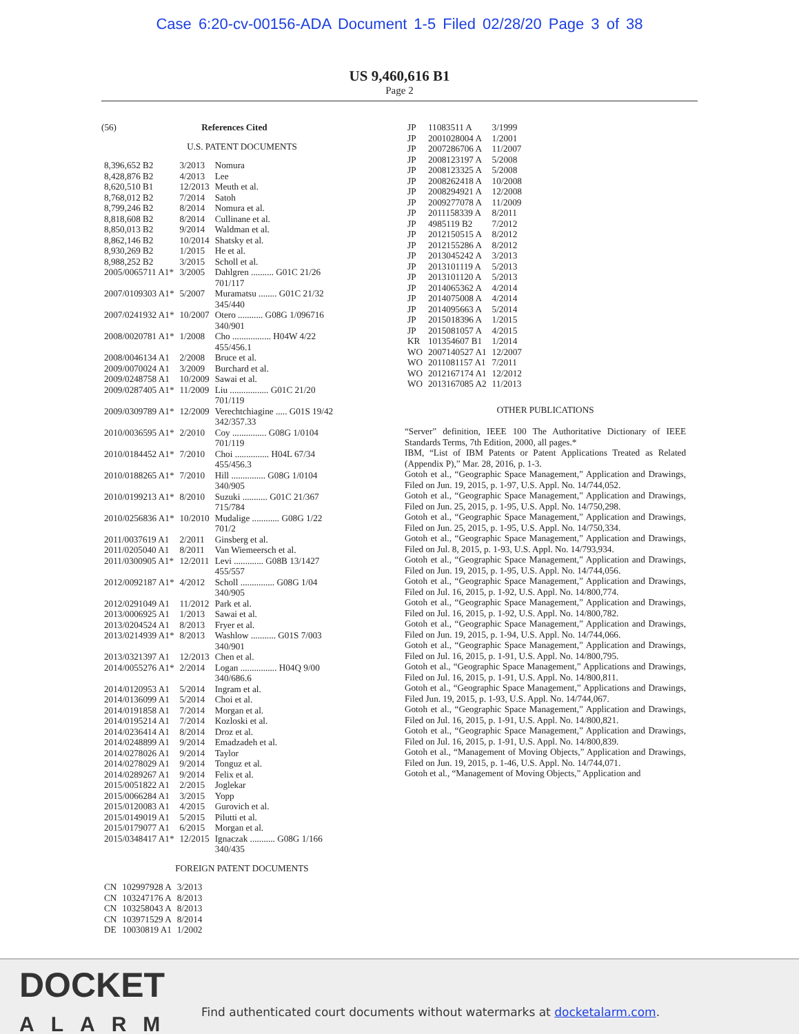Case 6:20-cv-00156-ADA Document 1-5 Filed 02/28/20 Page 3 of 38
US 9,460,616 B1
Page 2
(56) References Cited
U.S. PATENT DOCUMENTS
| 8,396,652 B2 | 3/2013 | Nomura |
| 8,428,876 B2 | 4/2013 | Lee |
| 8,620,510 B1 | 12/2013 | Meuth et al. |
| 8,768,012 B2 | 7/2014 | Satoh |
| 8,799,246 B2 | 8/2014 | Nomura et al. |
| 8,818,608 B2 | 8/2014 | Cullinane et al. |
| 8,850,013 B2 | 9/2014 | Waldman et al. |
| 8,862,146 B2 | 10/2014 | Shatsky et al. |
| 8,930,269 B2 | 1/2015 | He et al. |
| 8,988,252 B2 | 3/2015 | Scholl et al. |
| 2005/0065711 A1* | 3/2005 | Dahlgren .......... G01C 21/26 701/117 |
| 2007/0109303 A1* | 5/2007 | Muramatsu ........ G01C 21/32 345/440 |
| 2007/0241932 A1* | 10/2007 | Otero ........... G08G 1/096716 340/901 |
| 2008/0020781 A1* | 1/2008 | Cho ................. H04W 4/22 455/456.1 |
| 2008/0046134 A1 | 2/2008 | Bruce et al. |
| 2009/0070024 A1 | 3/2009 | Burchard et al. |
| 2009/0248758 A1 | 10/2009 | Sawai et al. |
| 2009/0287405 A1* | 11/2009 | Liu ................. G01C 21/20 701/119 |
| 2009/0309789 A1* | 12/2009 | Verechtchiagine ..... G01S 19/42 342/357.33 |
| 2010/0036595 A1* | 2/2010 | Coy ............... G08G 1/0104 701/119 |
| 2010/0184452 A1* | 7/2010 | Choi ............... H04L 67/34 455/456.3 |
| 2010/0188265 A1* | 7/2010 | Hill ............... G08G 1/0104 340/905 |
| 2010/0199213 A1* | 8/2010 | Suzuki ........... G01C 21/367 715/784 |
| 2010/0256836 A1* | 10/2010 | Mudalige ............ G08G 1/22 701/2 |
| 2011/0037619 A1 | 2/2011 | Ginsberg et al. |
| 2011/0205040 A1 | 8/2011 | Van Wiemeersch et al. |
| 2011/0300905 A1* | 12/2011 | Levi ............. G08B 13/1427 455/557 |
| 2012/0092187 A1* | 4/2012 | Scholl ............... G08G 1/04 340/905 |
| 2012/0291049 A1 | 11/2012 | Park et al. |
| 2013/0006925 A1 | 1/2013 | Sawai et al. |
| 2013/0204524 A1 | 8/2013 | Fryer et al. |
| 2013/0214939 A1* | 8/2013 | Washlow ........... G01S 7/003 340/901 |
| 2013/0321397 A1 | 12/2013 | Chen et al. |
| 2014/0055276 A1* | 2/2014 | Logan ................ H04Q 9/00 340/686.6 |
| 2014/0120953 A1 | 5/2014 | Ingram et al. |
| 2014/0136099 A1 | 5/2014 | Choi et al. |
| 2014/0191858 A1 | 7/2014 | Morgan et al. |
| 2014/0195214 A1 | 7/2014 | Kozloski et al. |
| 2014/0236414 A1 | 8/2014 | Droz et al. |
| 2014/0248899 A1 | 9/2014 | Emadzadeh et al. |
| 2014/0278026 A1 | 9/2014 | Taylor |
| 2014/0278029 A1 | 9/2014 | Tonguz et al. |
| 2014/0289267 A1 | 9/2014 | Felix et al. |
| 2015/0051822 A1 | 2/2015 | Joglekar |
| 2015/0066284 A1 | 3/2015 | Yopp |
| 2015/0120083 A1 | 4/2015 | Gurovich et al. |
| 2015/0149019 A1 | 5/2015 | Pilutti et al. |
| 2015/0179077 A1 | 6/2015 | Morgan et al. |
| 2015/0348417 A1* | 12/2015 | Ignaczak ........... G08G 1/166 340/435 |
FOREIGN PATENT DOCUMENTS
| CN | 102997928 A | 3/2013 |
| CN | 103247176 A | 8/2013 |
| CN | 103258043 A | 8/2013 |
| CN | 103971529 A | 8/2014 |
| DE | 10030819 A1 | 1/2002 |
| JP | 11083511 A | 3/1999 |
| JP | 2001028004 A | 1/2001 |
| JP | 2007286706 A | 11/2007 |
| JP | 2008123197 A | 5/2008 |
| JP | 2008123325 A | 5/2008 |
| JP | 2008262418 A | 10/2008 |
| JP | 2008294921 A | 12/2008 |
| JP | 2009277078 A | 11/2009 |
| JP | 2011158339 A | 8/2011 |
| JP | 4985119 B2 | 7/2012 |
| JP | 2012150515 A | 8/2012 |
| JP | 2012155286 A | 8/2012 |
| JP | 2013045242 A | 3/2013 |
| JP | 2013101119 A | 5/2013 |
| JP | 2013101120 A | 5/2013 |
| JP | 2014065362 A | 4/2014 |
| JP | 2014075008 A | 4/2014 |
| JP | 2014095663 A | 5/2014 |
| JP | 2015018396 A | 1/2015 |
| JP | 2015081057 A | 4/2015 |
| KR | 101354607 B1 | 1/2014 |
| WO | 2007140527 A1 | 12/2007 |
| WO | 2011081157 A1 | 7/2011 |
| WO | 2012167174 A1 | 12/2012 |
| WO | 2013167085 A2 | 11/2013 |
OTHER PUBLICATIONS
“Server” definition, IEEE 100 The Authoritative Dictionary of IEEE Standards Terms, 7th Edition, 2000, all pages.*
IBM, “List of IBM Patents or Patent Applications Treated as Related (Appendix P),” Mar. 28, 2016, p. 1-3.
Gotoh et al., “Geographic Space Management,” Application and Drawings, Filed on Jun. 19, 2015, p. 1-97, U.S. Appl. No. 14/744,052.
Gotoh et al., “Geographic Space Management,” Application and Drawings, Filed on Jun. 25, 2015, p. 1-95, U.S. Appl. No. 14/750,298.
Gotoh et al., “Geographic Space Management,” Application and Drawings, Filed on Jun. 25, 2015, p. 1-95, U.S. Appl. No. 14/750,334.
Gotoh et al., “Geographic Space Management,” Application and Drawings, Filed on Jul. 8, 2015, p. 1-93, U.S. Appl. No. 14/793,934.
Gotoh et al., “Geographic Space Management,” Application and Drawings, Filed on Jun. 19, 2015, p. 1-95, U.S. Appl. No. 14/744,056.
Gotoh et al., “Geographic Space Management,” Application and Drawings, Filed on Jul. 16, 2015, p. 1-92, U.S. Appl. No. 14/800,774.
Gotoh et al., “Geographic Space Management,” Application and Drawings, Filed on Jul. 16, 2015, p. 1-92, U.S. Appl. No. 14/800,782.
Gotoh et al., “Geographic Space Management,” Application and Drawings, Filed on Jun. 19, 2015, p. 1-94, U.S. Appl. No. 14/744,066.
Gotoh et al., “Geographic Space Management,” Application and Drawings, Filed on Jul. 16, 2015, p. 1-91, U.S. Appl. No. 14/800,795.
Gotoh et al., “Geographic Space Management,” Applications and Drawings, Filed on Jul. 16, 2015, p. 1-91, U.S. Appl. No. 14/800,811.
Gotoh et al., “Geographic Space Management,” Applications and Drawings, Filed Jun. 19, 2015, p. 1-93, U.S. Appl. No. 14/744,067.
Gotoh et al., “Geographic Space Management,” Application and Drawings, Filed on Jul. 16, 2015, p. 1-91, U.S. Appl. No. 14/800,821.
Gotoh et al., “Geographic Space Management,” Application and Drawings, Filed on Jul. 16, 2015, p. 1-91, U.S. Appl. No. 14/800,839.
Gotoh et al., “Management of Moving Objects,” Application and Drawings, Filed on Jun. 19, 2015, p. 1-46, U.S. Appl. No. 14/744,071.
Gotoh et al., “Management of Moving Objects,” Application and
DOCKET
ALARM
Find authenticated court documents without watermarks at docketalarm.com.